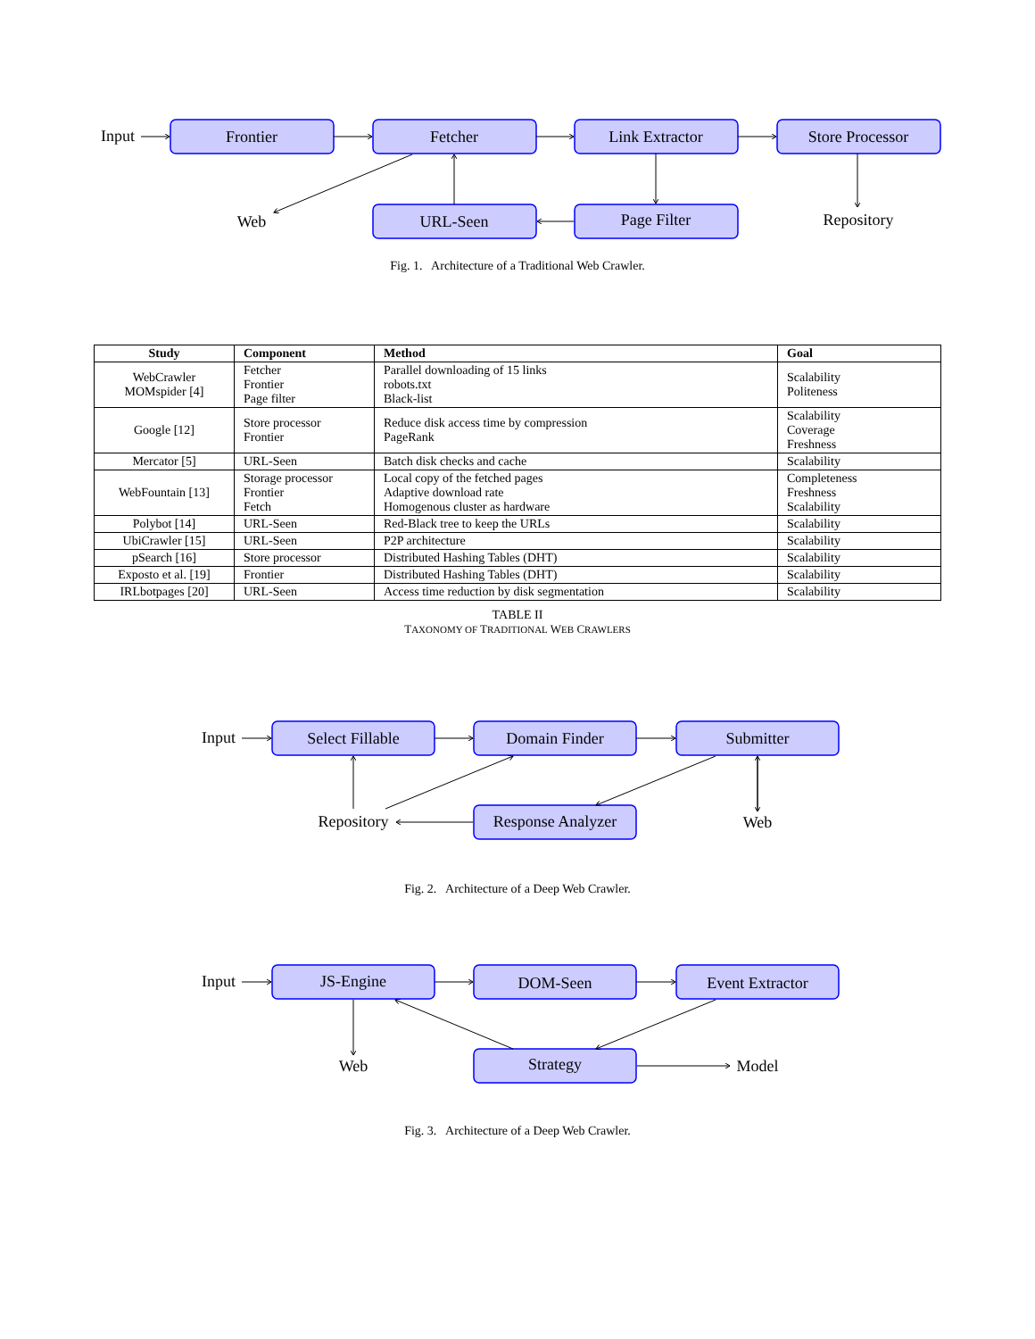Input
Frontier
Fetcher
Link Extractor
Store Processor
Web
URL-Seen
Page Filter
Repository
Fig. 1. Architecture of a Traditional Web Crawler.
| Study | Component | Method | Goal |
| --- | --- | --- | --- |
| WebCrawler MOMspider [4] | Fetcher Frontier Page filter | Parallel downloading of 15 links robots.txt Black-list | Scalability Politeness |
| Google [12] | Store processor Frontier | Reduce disk access time by compression PageRank | Scalability Coverage Freshness |
| Mercator [5] | URL-Seen | Batch disk checks and cache | Scalability |
| WebFountain [13] | Storage processor Frontier Fetch | Local copy of the fetched pages Adaptive download rate Homogenous cluster as hardware | Completeness Freshness Scalability |
| Polybot [14] | URL-Seen | Red-Black tree to keep the URLs | Scalability |
| UbiCrawler [15] | URL-Seen | P2P architecture | Scalability |
| pSearch [16] | Store processor | Distributed Hashing Tables (DHT) | Scalability |
| Exposto et al. [19] | Frontier | Distributed Hashing Tables (DHT) | Scalability |
| IRLbotpages [20] | URL-Seen | Access time reduction by disk segmentation | Scalability |
TABLE II
TAXONOMY OF TRADITIONAL WEB CRAWLERS
Input
Select Fillable
Domain Finder
Submitter
Repository
Response Analyzer
Web
Fig. 2. Architecture of a Deep Web Crawler.
Input
JS-Engine
DOM-Seen
Event Extractor
Web
Strategy
Model
Fig. 3. Architecture of a Deep Web Crawler.